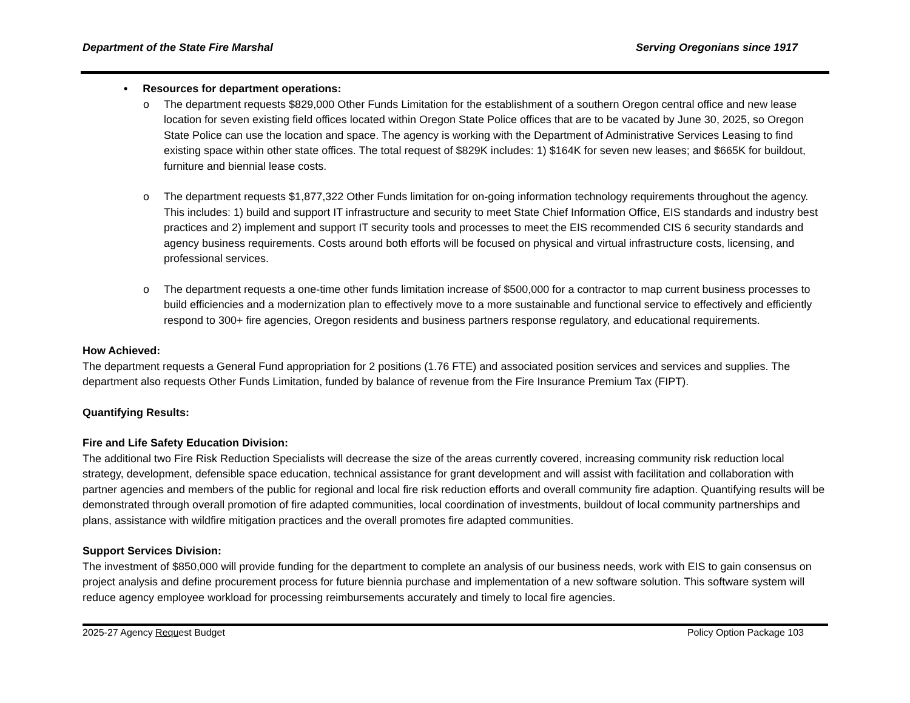Department of the State Fire Marshal Serving Oregonians since 1917
• Resources for department operations:
o The department requests $829,000 Other Funds Limitation for the establishment of a southern Oregon central office and new lease location for seven existing field offices located within Oregon State Police offices that are to be vacated by June 30, 2025, so Oregon State Police can use the location and space. The agency is working with the Department of Administrative Services Leasing to find existing space within other state offices. The total request of $829K includes: 1) $164K for seven new leases; and $665K for buildout, furniture and biennial lease costs.
o The department requests $1,877,322 Other Funds limitation for on-going information technology requirements throughout the agency. This includes: 1) build and support IT infrastructure and security to meet State Chief Information Office, EIS standards and industry best practices and 2) implement and support IT security tools and processes to meet the EIS recommended CIS 6 security standards and agency business requirements. Costs around both efforts will be focused on physical and virtual infrastructure costs, licensing, and professional services.
o The department requests a one-time other funds limitation increase of $500,000 for a contractor to map current business processes to build efficiencies and a modernization plan to effectively move to a more sustainable and functional service to effectively and efficiently respond to 300+ fire agencies, Oregon residents and business partners response regulatory, and educational requirements.
How Achieved:
The department requests a General Fund appropriation for 2 positions (1.76 FTE) and associated position services and services and supplies. The department also requests Other Funds Limitation, funded by balance of revenue from the Fire Insurance Premium Tax (FIPT).
Quantifying Results:
Fire and Life Safety Education Division:
The additional two Fire Risk Reduction Specialists will decrease the size of the areas currently covered, increasing community risk reduction local strategy, development, defensible space education, technical assistance for grant development and will assist with facilitation and collaboration with partner agencies and members of the public for regional and local fire risk reduction efforts and overall community fire adaption. Quantifying results will be demonstrated through overall promotion of fire adapted communities, local coordination of investments, buildout of local community partnerships and plans, assistance with wildfire mitigation practices and the overall promotes fire adapted communities.
Support Services Division:
The investment of $850,000 will provide funding for the department to complete an analysis of our business needs, work with EIS to gain consensus on project analysis and define procurement process for future biennia purchase and implementation of a new software solution. This software system will reduce agency employee workload for processing reimbursements accurately and timely to local fire agencies.
2025-27 Agency Request Budget Policy Option Package 103